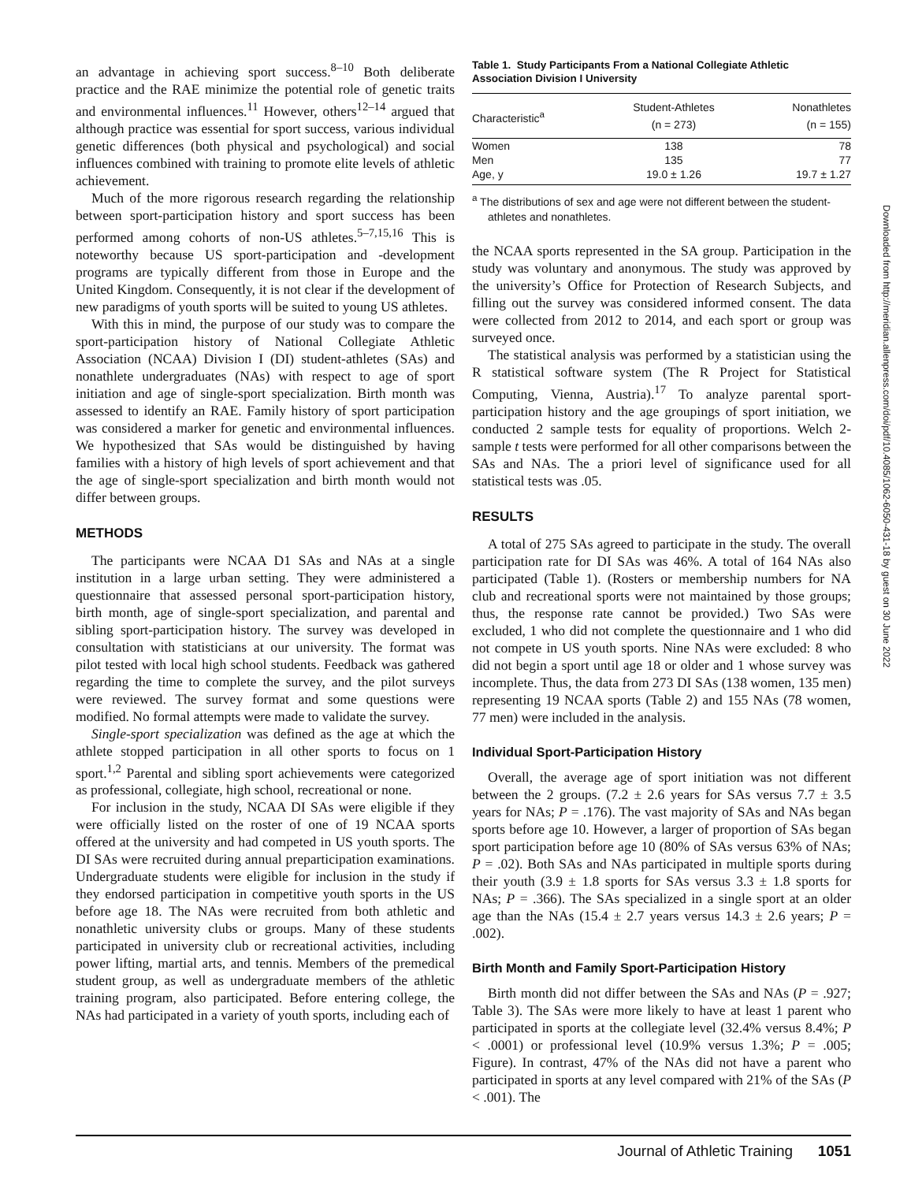an advantage in achieving sport success.<sup>8–10</sup> Both deliberate practice and the RAE minimize the potential role of genetic traits and environmental influences.<sup>11</sup> However, others<sup>12–14</sup> argued that although practice was essential for sport success, various individual genetic differences (both physical and psychological) and social influences combined with training to promote elite levels of athletic achievement.
Much of the more rigorous research regarding the relationship between sport-participation history and sport success has been performed among cohorts of non-US athletes.<sup>5–7,15,16</sup> This is noteworthy because US sport-participation and -development programs are typically different from those in Europe and the United Kingdom. Consequently, it is not clear if the development of new paradigms of youth sports will be suited to young US athletes.
With this in mind, the purpose of our study was to compare the sport-participation history of National Collegiate Athletic Association (NCAA) Division I (DI) student-athletes (SAs) and nonathlete undergraduates (NAs) with respect to age of sport initiation and age of single-sport specialization. Birth month was assessed to identify an RAE. Family history of sport participation was considered a marker for genetic and environmental influences. We hypothesized that SAs would be distinguished by having families with a history of high levels of sport achievement and that the age of single-sport specialization and birth month would not differ between groups.
METHODS
The participants were NCAA D1 SAs and NAs at a single institution in a large urban setting. They were administered a questionnaire that assessed personal sport-participation history, birth month, age of single-sport specialization, and parental and sibling sport-participation history. The survey was developed in consultation with statisticians at our university. The format was pilot tested with local high school students. Feedback was gathered regarding the time to complete the survey, and the pilot surveys were reviewed. The survey format and some questions were modified. No formal attempts were made to validate the survey.
Single-sport specialization was defined as the age at which the athlete stopped participation in all other sports to focus on 1 sport.<sup>1,2</sup> Parental and sibling sport achievements were categorized as professional, collegiate, high school, recreational or none.
For inclusion in the study, NCAA DI SAs were eligible if they were officially listed on the roster of one of 19 NCAA sports offered at the university and had competed in US youth sports. The DI SAs were recruited during annual preparticipation examinations. Undergraduate students were eligible for inclusion in the study if they endorsed participation in competitive youth sports in the US before age 18. The NAs were recruited from both athletic and nonathletic university clubs or groups. Many of these students participated in university club or recreational activities, including power lifting, martial arts, and tennis. Members of the premedical student group, as well as undergraduate members of the athletic training program, also participated. Before entering college, the NAs had participated in a variety of youth sports, including each of
Table 1. Study Participants From a National Collegiate Athletic Association Division I University
| Characteristic<sup>a</sup> | Student-Athletes (n = 273) | Nonathletes (n = 155) |
| --- | --- | --- |
| Women | 138 | 78 |
| Men | 135 | 77 |
| Age, y | 19.0 ± 1.26 | 19.7 ± 1.27 |
<sup>a</sup> The distributions of sex and age were not different between the student-athletes and nonathletes.
the NCAA sports represented in the SA group. Participation in the study was voluntary and anonymous. The study was approved by the university’s Office for Protection of Research Subjects, and filling out the survey was considered informed consent. The data were collected from 2012 to 2014, and each sport or group was surveyed once.
The statistical analysis was performed by a statistician using the R statistical software system (The R Project for Statistical Computing, Vienna, Austria).<sup>17</sup> To analyze parental sport-participation history and the age groupings of sport initiation, we conducted 2 sample tests for equality of proportions. Welch 2-sample t tests were performed for all other comparisons between the SAs and NAs. The a priori level of significance used for all statistical tests was .05.
RESULTS
A total of 275 SAs agreed to participate in the study. The overall participation rate for DI SAs was 46%. A total of 164 NAs also participated (Table 1). (Rosters or membership numbers for NA club and recreational sports were not maintained by those groups; thus, the response rate cannot be provided.) Two SAs were excluded, 1 who did not complete the questionnaire and 1 who did not compete in US youth sports. Nine NAs were excluded: 8 who did not begin a sport until age 18 or older and 1 whose survey was incomplete. Thus, the data from 273 DI SAs (138 women, 135 men) representing 19 NCAA sports (Table 2) and 155 NAs (78 women, 77 men) were included in the analysis.
Individual Sport-Participation History
Overall, the average age of sport initiation was not different between the 2 groups. (7.2 ± 2.6 years for SAs versus 7.7 ± 3.5 years for NAs; P = .176). The vast majority of SAs and NAs began sports before age 10. However, a larger of proportion of SAs began sport participation before age 10 (80% of SAs versus 63% of NAs; P = .02). Both SAs and NAs participated in multiple sports during their youth (3.9 ± 1.8 sports for SAs versus 3.3 ± 1.8 sports for NAs; P = .366). The SAs specialized in a single sport at an older age than the NAs (15.4 ± 2.7 years versus 14.3 ± 2.6 years; P = .002).
Birth Month and Family Sport-Participation History
Birth month did not differ between the SAs and NAs (P = .927; Table 3). The SAs were more likely to have at least 1 parent who participated in sports at the collegiate level (32.4% versus 8.4%; P < .0001) or professional level (10.9% versus 1.3%; P = .005; Figure). In contrast, 47% of the NAs did not have a parent who participated in sports at any level compared with 21% of the SAs (P < .001). The
Downloaded from http://meridian.allenpress.com/doi/pdf/10.4085/1062-6050-431-18 by guest on 30 June 2022
Journal of Athletic Training 1051